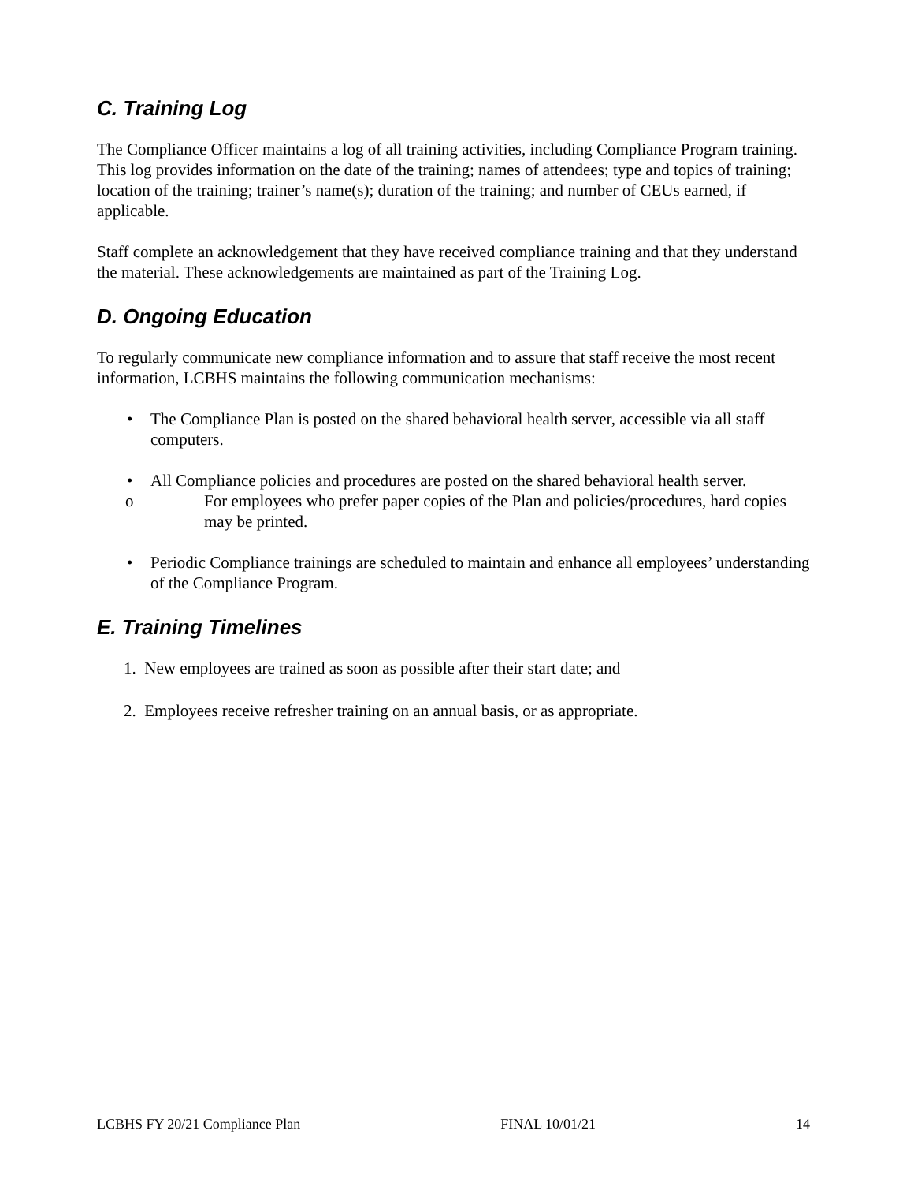C. Training Log
The Compliance Officer maintains a log of all training activities, including Compliance Program training. This log provides information on the date of the training; names of attendees; type and topics of training; location of the training; trainer’s name(s); duration of the training; and number of CEUs earned, if applicable.
Staff complete an acknowledgement that they have received compliance training and that they understand the material. These acknowledgements are maintained as part of the Training Log.
D. Ongoing Education
To regularly communicate new compliance information and to assure that staff receive the most recent information, LCBHS maintains the following communication mechanisms:
• The Compliance Plan is posted on the shared behavioral health server, accessible via all staff computers.
• All Compliance policies and procedures are posted on the shared behavioral health server.
o For employees who prefer paper copies of the Plan and policies/procedures, hard copies may be printed.
• Periodic Compliance trainings are scheduled to maintain and enhance all employees’ understanding of the Compliance Program.
E. Training Timelines
1. New employees are trained as soon as possible after their start date; and
2. Employees receive refresher training on an annual basis, or as appropriate.
LCBHS FY 20/21 Compliance Plan FINAL 10/01/21 14